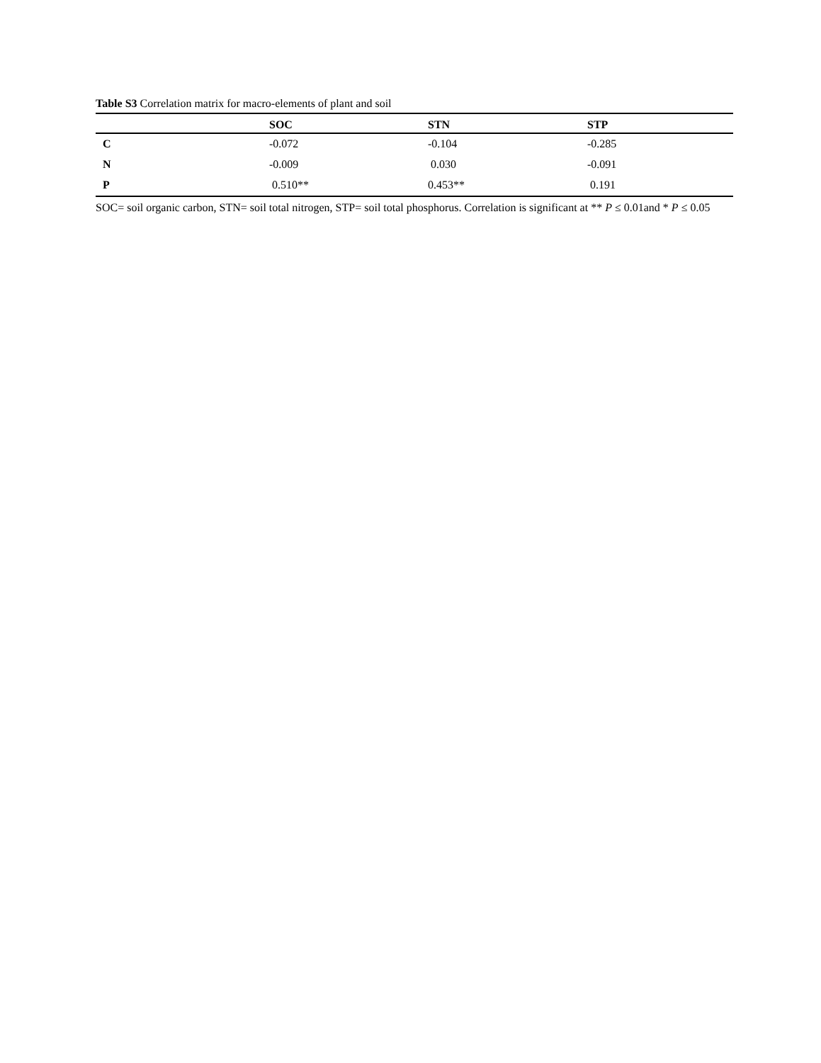Table S3 Correlation matrix for macro-elements of plant and soil
| | SOC | STN | STP |
| --- | --- | --- | --- |
| C | -0.072 | -0.104 | -0.285 |
| N | -0.009 | 0.030 | -0.091 |
| P | 0.510** | 0.453** | 0.191 |
SOC= soil organic carbon, STN= soil total nitrogen, STP= soil total phosphorus. Correlation is significant at ** P ≤ 0.01and * P ≤ 0.05